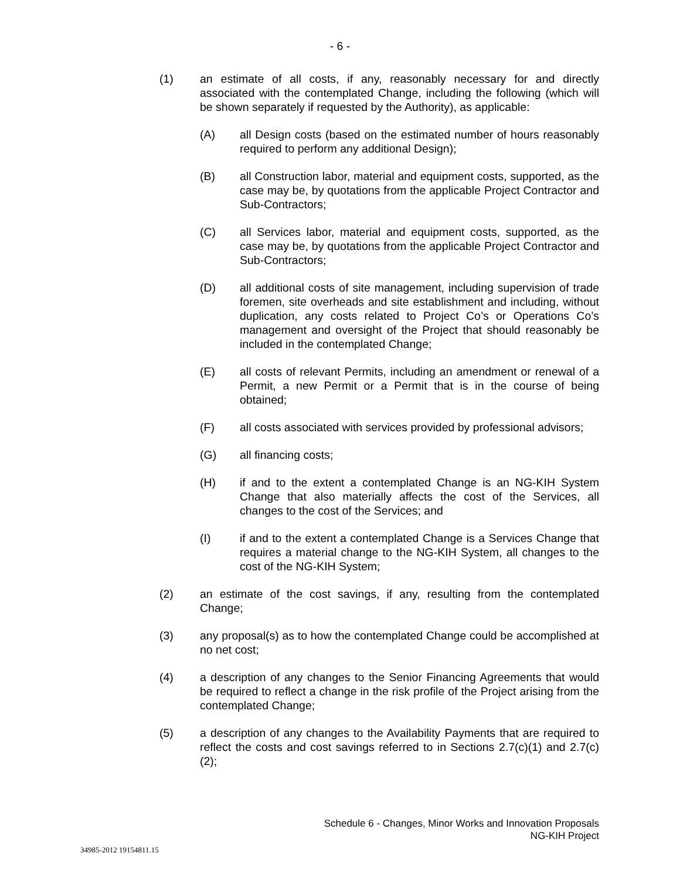- 6 -
(1) an estimate of all costs, if any, reasonably necessary for and directly associated with the contemplated Change, including the following (which will be shown separately if requested by the Authority), as applicable:
(A) all Design costs (based on the estimated number of hours reasonably required to perform any additional Design);
(B) all Construction labor, material and equipment costs, supported, as the case may be, by quotations from the applicable Project Contractor and Sub-Contractors;
(C) all Services labor, material and equipment costs, supported, as the case may be, by quotations from the applicable Project Contractor and Sub-Contractors;
(D) all additional costs of site management, including supervision of trade foremen, site overheads and site establishment and including, without duplication, any costs related to Project Co’s or Operations Co’s management and oversight of the Project that should reasonably be included in the contemplated Change;
(E) all costs of relevant Permits, including an amendment or renewal of a Permit, a new Permit or a Permit that is in the course of being obtained;
(F) all costs associated with services provided by professional advisors;
(G) all financing costs;
(H) if and to the extent a contemplated Change is an NG-KIH System Change that also materially affects the cost of the Services, all changes to the cost of the Services; and
(I) if and to the extent a contemplated Change is a Services Change that requires a material change to the NG-KIH System, all changes to the cost of the NG-KIH System;
(2) an estimate of the cost savings, if any, resulting from the contemplated Change;
(3) any proposal(s) as to how the contemplated Change could be accomplished at no net cost;
(4) a description of any changes to the Senior Financing Agreements that would be required to reflect a change in the risk profile of the Project arising from the contemplated Change;
(5) a description of any changes to the Availability Payments that are required to reflect the costs and cost savings referred to in Sections 2.7(c)(1) and 2.7(c)(2);
Schedule 6 - Changes, Minor Works and Innovation Proposals
NG-KIH Project
34985-2012 19154811.15